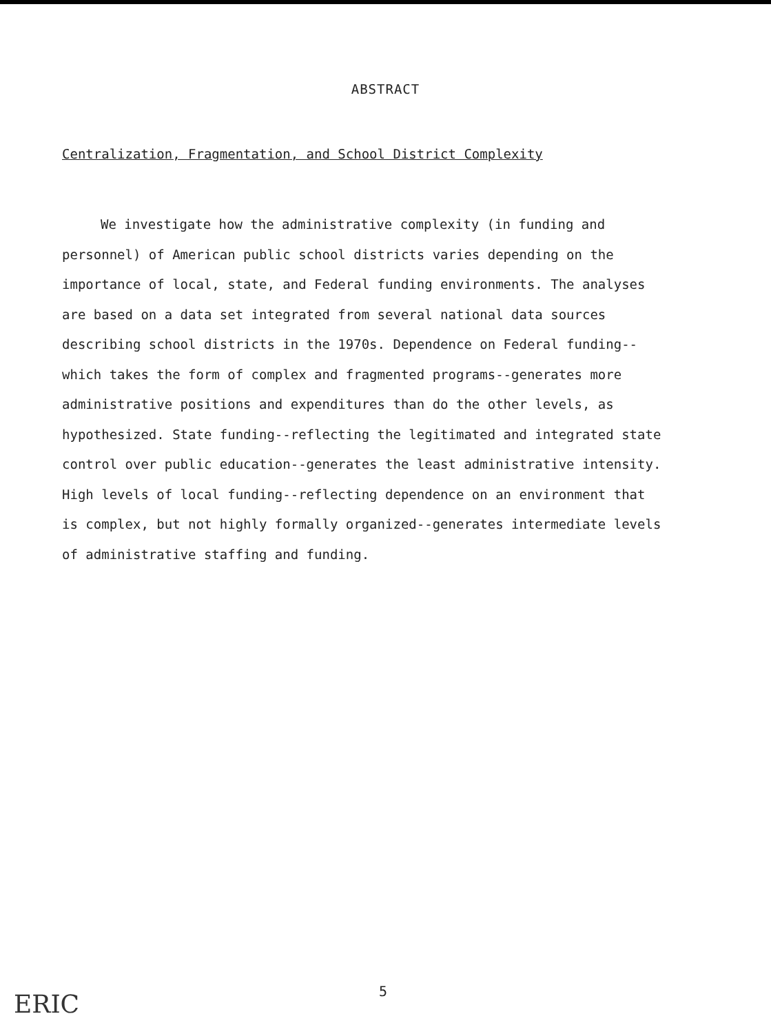ABSTRACT
Centralization, Fragmentation, and School District Complexity
We investigate how the administrative complexity (in funding and personnel) of American public school districts varies depending on the importance of local, state, and Federal funding environments. The analyses are based on a data set integrated from several national data sources describing school districts in the 1970s. Dependence on Federal funding--which takes the form of complex and fragmented programs--generates more administrative positions and expenditures than do the other levels, as hypothesized. State funding--reflecting the legitimated and integrated state control over public education--generates the least administrative intensity. High levels of local funding--reflecting dependence on an environment that is complex, but not highly formally organized--generates intermediate levels of administrative staffing and funding.
5
ERIC